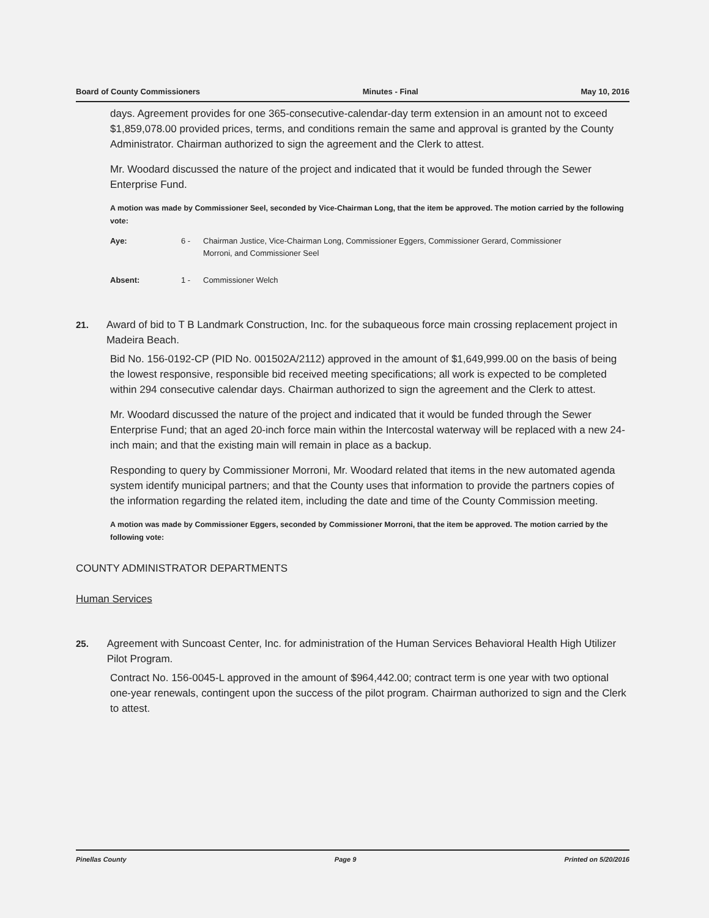Board of County Commissioners Minutes - Final May 10, 2016
days. Agreement provides for one 365-consecutive-calendar-day term extension in an amount not to exceed $1,859,078.00 provided prices, terms, and conditions remain the same and approval is granted by the County Administrator. Chairman authorized to sign the agreement and the Clerk to attest.
Mr. Woodard discussed the nature of the project and indicated that it would be funded through the Sewer Enterprise Fund.
A motion was made by Commissioner Seel, seconded by Vice-Chairman Long, that the item be approved. The motion carried by the following vote:
Aye: 6 - Chairman Justice, Vice-Chairman Long, Commissioner Eggers, Commissioner Gerard, Commissioner Morroni, and Commissioner Seel
Absent: 1 - Commissioner Welch
21. Award of bid to T B Landmark Construction, Inc. for the subaqueous force main crossing replacement project in Madeira Beach.
Bid No. 156-0192-CP (PID No. 001502A/2112) approved in the amount of $1,649,999.00 on the basis of being the lowest responsive, responsible bid received meeting specifications; all work is expected to be completed within 294 consecutive calendar days. Chairman authorized to sign the agreement and the Clerk to attest.
Mr. Woodard discussed the nature of the project and indicated that it would be funded through the Sewer Enterprise Fund; that an aged 20-inch force main within the Intercostal waterway will be replaced with a new 24-inch main; and that the existing main will remain in place as a backup.
Responding to query by Commissioner Morroni, Mr. Woodard related that items in the new automated agenda system identify municipal partners; and that the County uses that information to provide the partners copies of the information regarding the related item, including the date and time of the County Commission meeting.
A motion was made by Commissioner Eggers, seconded by Commissioner Morroni, that the item be approved. The motion carried by the following vote:
COUNTY ADMINISTRATOR DEPARTMENTS
Human Services
25. Agreement with Suncoast Center, Inc. for administration of the Human Services Behavioral Health High Utilizer Pilot Program.
Contract No. 156-0045-L approved in the amount of $964,442.00; contract term is one year with two optional one-year renewals, contingent upon the success of the pilot program. Chairman authorized to sign and the Clerk to attest.
Pinellas County Page 9 Printed on 5/20/2016